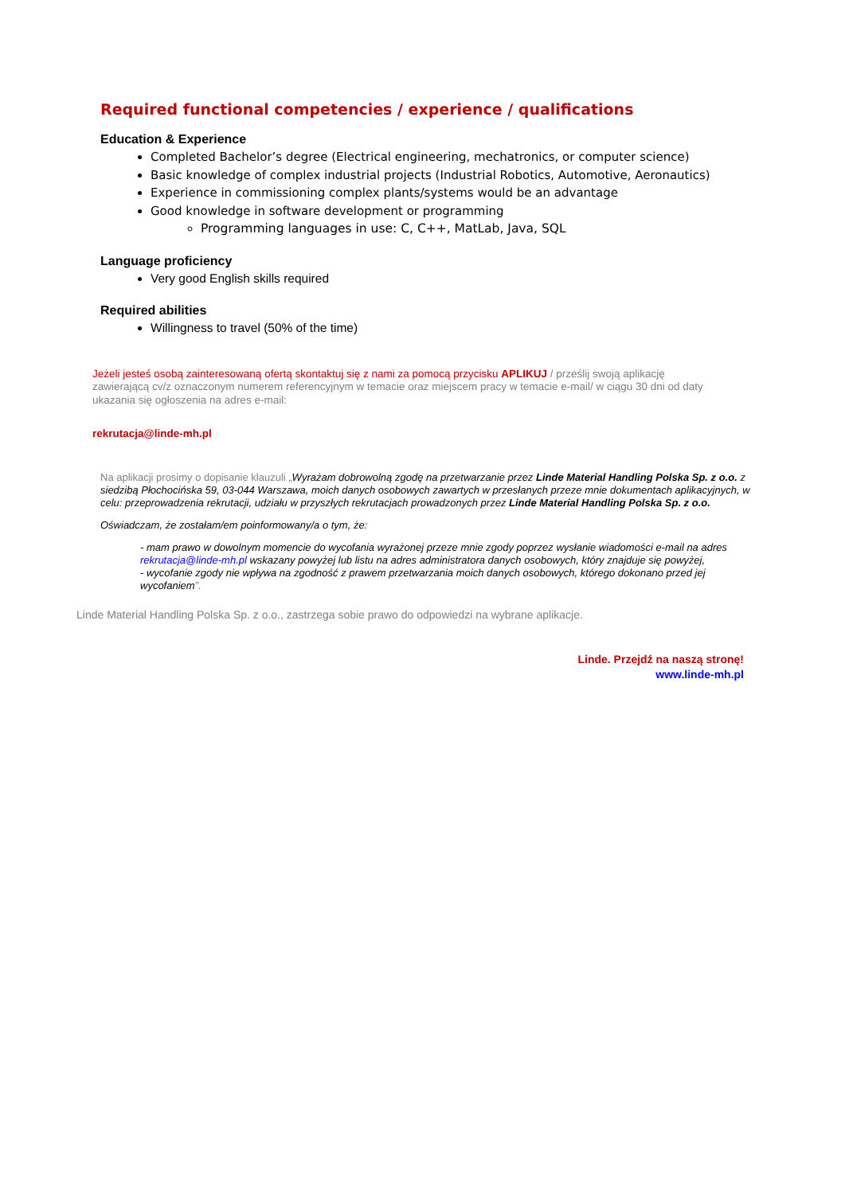Required functional competencies / experience / qualifications
Education & Experience
Completed Bachelor’s degree (Electrical engineering, mechatronics, or computer science)
Basic knowledge of complex industrial projects (Industrial Robotics, Automotive, Aeronautics)
Experience in commissioning complex plants/systems would be an advantage
Good knowledge in software development or programming
Programming languages in use: C, C++, MatLab, Java, SQL
Language proficiency
Very good English skills required
Required abilities
Willingness to travel (50% of the time)
Jeżeli jesteś osobą zainteresowaną ofertą skontaktuj się z nami za pomocą przycisku APLIKUJ / prześlij swoją aplikację zawierającą cv/z oznaczonym numerem referencyjnym w temacie oraz miejscem pracy w temacie e-mail/ w ciągu 30 dni od daty ukazania się ogłoszenia na adres e-mail:
rekrutacja@linde-mh.pl
Na aplikacji prosimy o dopisanie klauzuli „Wyrażam dobrowolną zgodę na przetwarzanie przez Linde Material Handling Polska Sp. z o.o. z siedzibą Płochocińska 59, 03-044 Warszawa, moich danych osobowych zawartych w przesłanych przeze mnie dokumentach aplikacyjnych, w celu: przeprowadzenia rekrutacji, udziału w przyszłych rekrutacjach prowadzonych przez Linde Material Handling Polska Sp. z o.o.
Oświadczam, że zostałam/em poinformowany/a o tym, że:
- mam prawo w dowolnym momencie do wycofania wyrażonej przeze mnie zgody poprzez wysłanie wiadomości e-mail na adres rekrutacja@linde-mh.pl wskazany powyżej lub listu na adres administratora danych osobowych, który znajduje się powyżej,
- wycofanie zgody nie wpływa na zgodność z prawem przetwarzania moich danych osobowych, którego dokonano przed jej wycofaniem”.
Linde Material Handling Polska Sp. z o.o., zastrzega sobie prawo do odpowiedzi na wybrane aplikacje.
Linde. Przejdź na naszą stronę!
www.linde-mh.pl